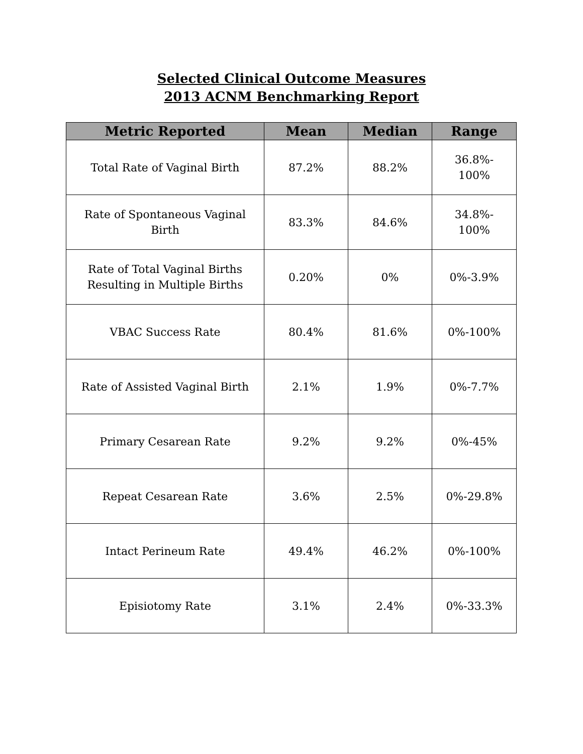Selected Clinical Outcome Measures
2013 ACNM Benchmarking Report
| Metric Reported | Mean | Median | Range |
| --- | --- | --- | --- |
| Total Rate of Vaginal Birth | 87.2% | 88.2% | 36.8%- 100% |
| Rate of Spontaneous Vaginal Birth | 83.3% | 84.6% | 34.8%- 100% |
| Rate of Total Vaginal Births Resulting in Multiple Births | 0.20% | 0% | 0%-3.9% |
| VBAC Success Rate | 80.4% | 81.6% | 0%-100% |
| Rate of Assisted Vaginal Birth | 2.1% | 1.9% | 0%-7.7% |
| Primary Cesarean Rate | 9.2% | 9.2% | 0%-45% |
| Repeat Cesarean Rate | 3.6% | 2.5% | 0%-29.8% |
| Intact Perineum Rate | 49.4% | 46.2% | 0%-100% |
| Episiotomy Rate | 3.1% | 2.4% | 0%-33.3% |